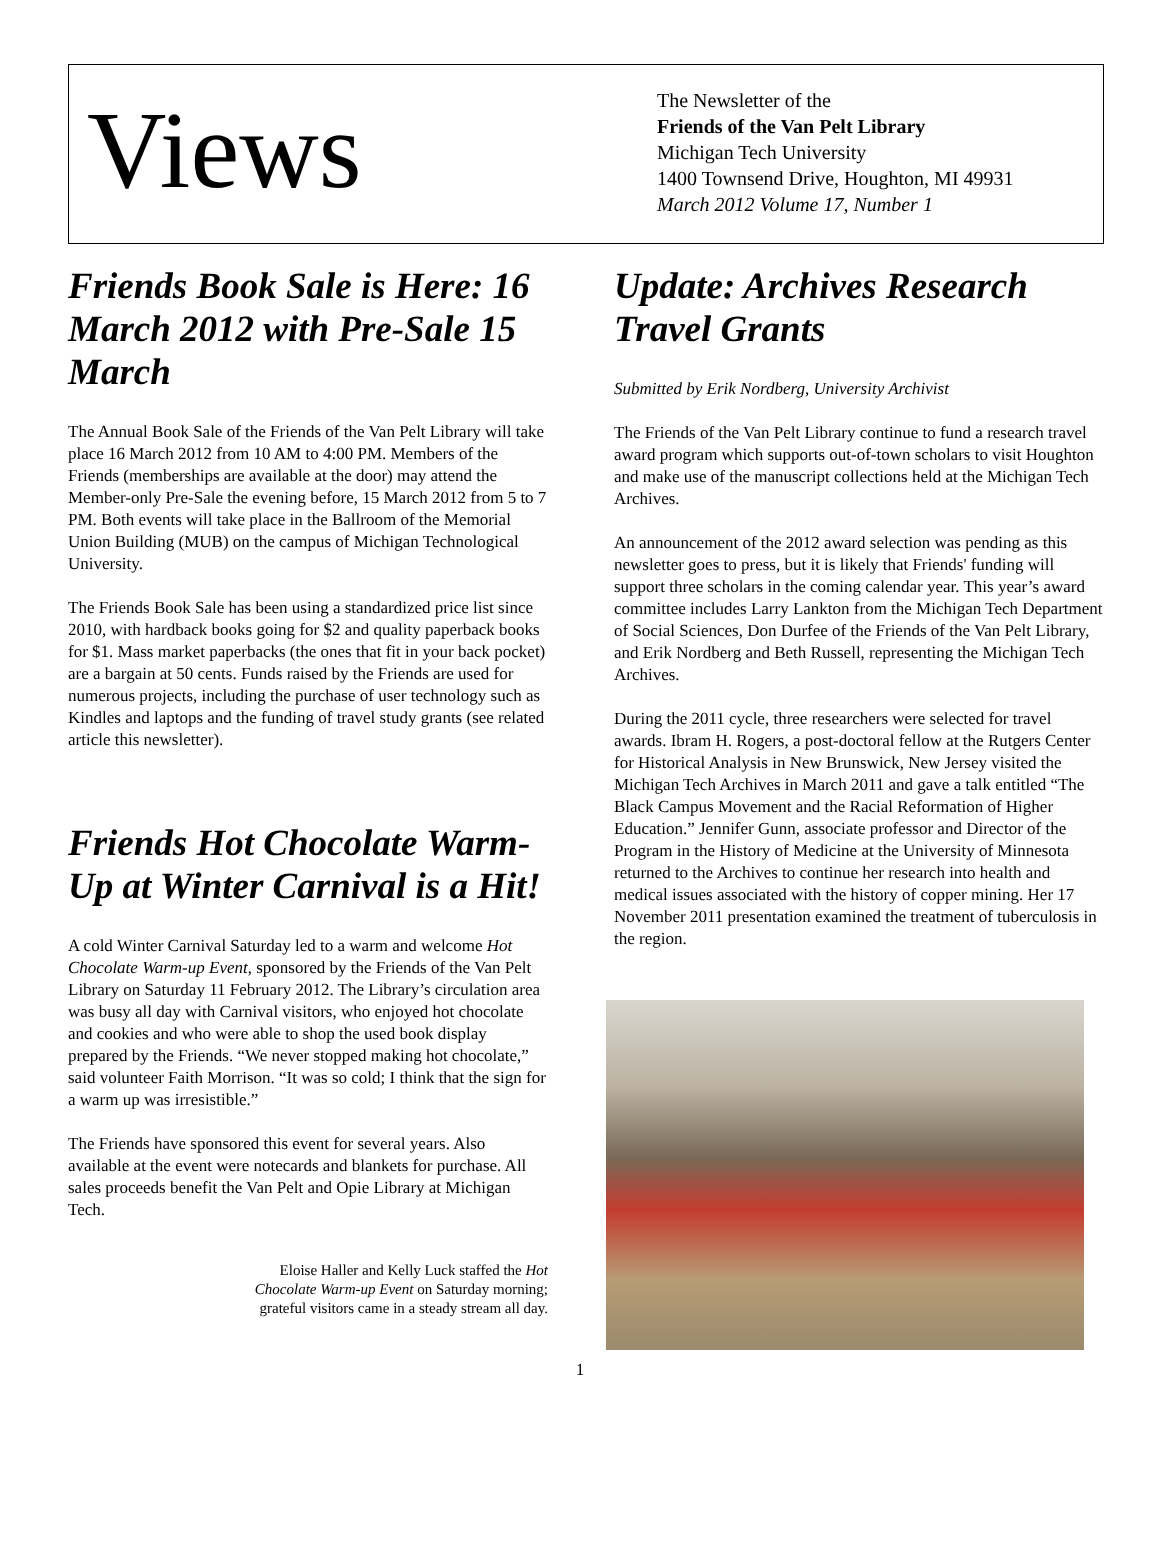Views
The Newsletter of the
Friends of the Van Pelt Library
Michigan Tech University
1400 Townsend Drive, Houghton, MI 49931
March 2012 Volume 17, Number 1
Friends Book Sale is Here: 16 March 2012 with Pre-Sale 15 March
The Annual Book Sale of the Friends of the Van Pelt Library will take place 16 March 2012 from 10 AM to 4:00 PM. Members of the Friends (memberships are available at the door) may attend the Member-only Pre-Sale the evening before, 15 March 2012 from 5 to 7 PM. Both events will take place in the Ballroom of the Memorial Union Building (MUB) on the campus of Michigan Technological University.
The Friends Book Sale has been using a standardized price list since 2010, with hardback books going for $2 and quality paperback books for $1. Mass market paperbacks (the ones that fit in your back pocket) are a bargain at 50 cents. Funds raised by the Friends are used for numerous projects, including the purchase of user technology such as Kindles and laptops and the funding of travel study grants (see related article this newsletter).
Friends Hot Chocolate Warm-Up at Winter Carnival is a Hit!
A cold Winter Carnival Saturday led to a warm and welcome Hot Chocolate Warm-up Event, sponsored by the Friends of the Van Pelt Library on Saturday 11 February 2012. The Library’s circulation area was busy all day with Carnival visitors, who enjoyed hot chocolate and cookies and who were able to shop the used book display prepared by the Friends. “We never stopped making hot chocolate,” said volunteer Faith Morrison. “It was so cold; I think that the sign for a warm up was irresistible.”
The Friends have sponsored this event for several years. Also available at the event were notecards and blankets for purchase. All sales proceeds benefit the Van Pelt and Opie Library at Michigan Tech.
Eloise Haller and Kelly Luck staffed the Hot Chocolate Warm-up Event on Saturday morning; grateful visitors came in a steady stream all day.
Update: Archives Research Travel Grants
Submitted by Erik Nordberg, University Archivist
The Friends of the Van Pelt Library continue to fund a research travel award program which supports out-of-town scholars to visit Houghton and make use of the manuscript collections held at the Michigan Tech Archives.
An announcement of the 2012 award selection was pending as this newsletter goes to press, but it is likely that Friends' funding will support three scholars in the coming calendar year. This year’s award committee includes Larry Lankton from the Michigan Tech Department of Social Sciences, Don Durfee of the Friends of the Van Pelt Library, and Erik Nordberg and Beth Russell, representing the Michigan Tech Archives.
During the 2011 cycle, three researchers were selected for travel awards. Ibram H. Rogers, a post-doctoral fellow at the Rutgers Center for Historical Analysis in New Brunswick, New Jersey visited the Michigan Tech Archives in March 2011 and gave a talk entitled “The Black Campus Movement and the Racial Reformation of Higher Education.” Jennifer Gunn, associate professor and Director of the Program in the History of Medicine at the University of Minnesota returned to the Archives to continue her research into health and medical issues associated with the history of copper mining. Her 17 November 2011 presentation examined the treatment of tuberculosis in the region.
1